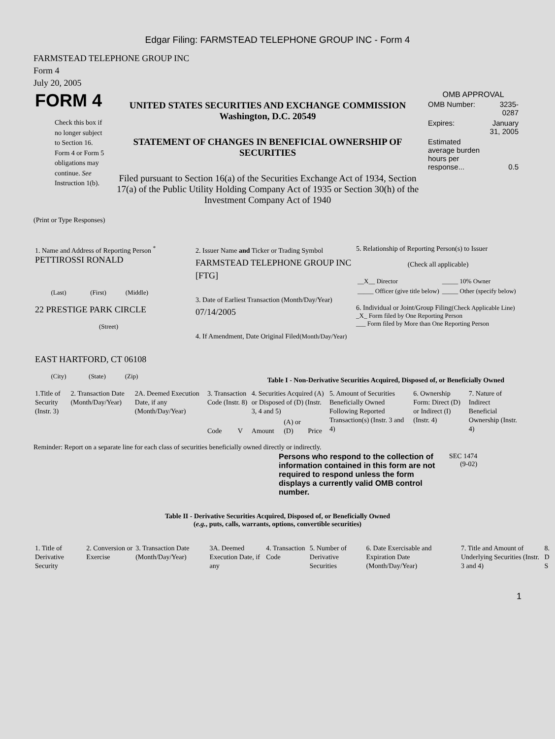Edgar Filing: FARMSTEAD TELEPHONE GROUP INC - Form 4
FARMSTEAD TELEPHONE GROUP INC
Form 4
July 20, 2005
| FORM 4 Check this box if no longer subject to Section 16. Form 4 or Form 5 obligations may continue. See Instruction 1(b). | UNITED STATES SECURITIES AND EXCHANGE COMMISSION Washington, D.C. 20549 STATEMENT OF CHANGES IN BENEFICIAL OWNERSHIP OF SECURITIES Filed pursuant to Section 16(a) of the Securities Exchange Act of 1934, Section 17(a) of the Public Utility Holding Company Act of 1935 or Section 30(h) of the Investment Company Act of 1940 | OMB APPROVAL / OMB Number: / 3235-0287 / / Expires: / January 31, 2005 / / Estimated average burden hours per response... / 0.5 / |
(Print or Type Responses)
| 1. Name and Address of Reporting Person <sup>*</sup> PETTIROSSI RONALD (Last) (First) (Middle) 22 PRESTIGE PARK CIRCLE (Street) EAST HARTFORD, CT 06108 (City) (State) (Zip) | 2. Issuer Name and Ticker or Trading Symbol FARMSTEAD TELEPHONE GROUP INC [FTG] 3. Date of Earliest Transaction (Month/Day/Year) 07/14/2005 4. If Amendment, Date Original Filed (Month/Day/Year) | 5. Relationship of Reporting Person(s) to Issuer (Check all applicable) / __X__ Director / _____ 10% Owner / / _____ Officer (give title below) / _____ Other (specify below) / 6. Individual or Joint/Group Filing (Check Applicable Line) _X_ Form filed by One Reporting Person ___ Form filed by More than One Reporting Person |
Table I - Non-Derivative Securities Acquired, Disposed of, or Beneficially Owned
| 1.Title of Security (Instr. 3) | 2. Transaction Date (Month/Day/Year) | 2A. Deemed Execution Date, if any (Month/Day/Year) | 3. Transaction Code (Instr. 8) | | 4. Securities Acquired (A) or Disposed of (D) (Instr. 3, 4 and 5) | | | 5. Amount of Securities Beneficially Owned Following Reported Transaction(s) (Instr. 3 and 4) | 6. Ownership Form: Direct (D) or Indirect (I) (Instr. 4) | 7. Nature of Indirect Beneficial Ownership (Instr. 4) |
| --- | --- | --- | --- | --- | --- | --- | --- | --- | --- | --- |
| | | | Code | V | Amount | (A) or (D) | Price | | | |
Reminder: Report on a separate line for each class of securities beneficially owned directly or indirectly.
| Persons who respond to the collection of information contained in this form are not required to respond unless the form displays a currently valid OMB control number. | SEC 1474 (9-02) |
Table II - Derivative Securities Acquired, Disposed of, or Beneficially Owned
(e.g., puts, calls, warrants, options, convertible securities)
| 1. Title of Derivative Security | 2. Conversion or Exercise | 3. Transaction Date (Month/Day/Year) | 3A. Deemed Execution Date, if any | 4. Transaction Code | 5. Number of Derivative Securities | 6. Date Exercisable and Expiration Date (Month/Day/Year) | 7. Title and Amount of Underlying Securities (Instr. 3 and 4) | 8. D S |
| --- | --- | --- | --- | --- | --- | --- | --- | --- |
1